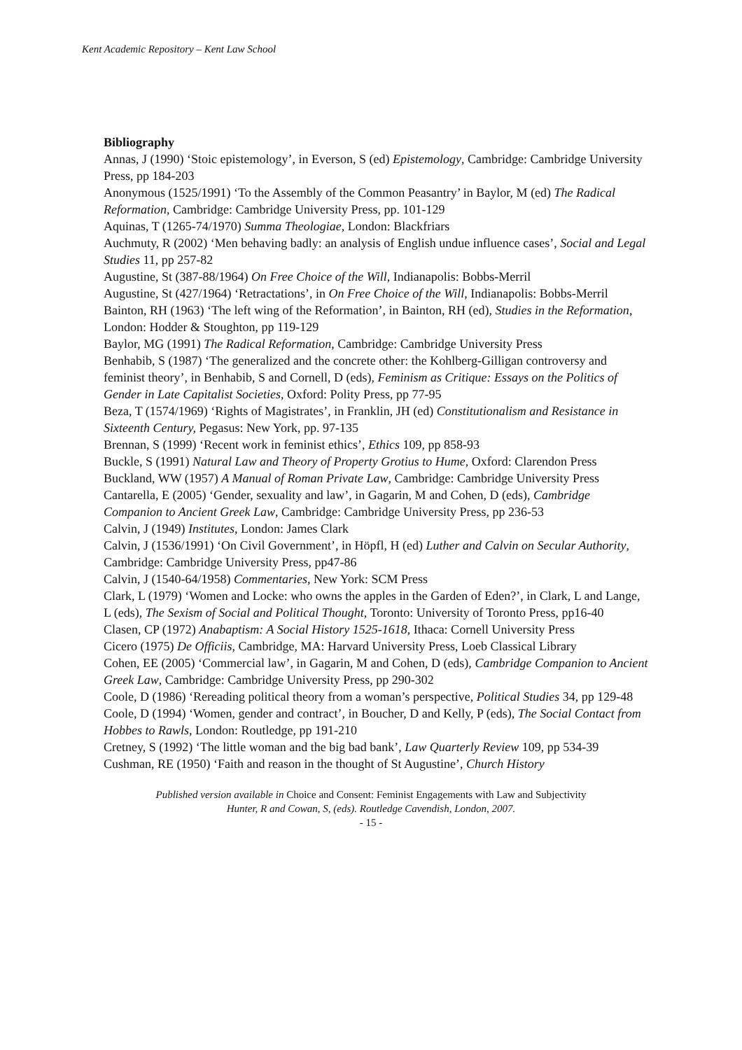Kent Academic Repository – Kent Law School
Bibliography
Annas, J (1990) ‘Stoic epistemology’, in Everson, S (ed) Epistemology, Cambridge: Cambridge University Press, pp 184-203
Anonymous (1525/1991) ‘To the Assembly of the Common Peasantry’ in Baylor, M (ed) The Radical Reformation, Cambridge: Cambridge University Press, pp. 101-129
Aquinas, T (1265-74/1970) Summa Theologiae, London: Blackfriars
Auchmuty, R (2002) ‘Men behaving badly: an analysis of English undue influence cases’, Social and Legal Studies 11, pp 257-82
Augustine, St (387-88/1964) On Free Choice of the Will, Indianapolis: Bobbs-Merril
Augustine, St (427/1964) ‘Retractations’, in On Free Choice of the Will, Indianapolis: Bobbs-Merril
Bainton, RH (1963) ‘The left wing of the Reformation’, in Bainton, RH (ed), Studies in the Reformation, London: Hodder & Stoughton, pp 119-129
Baylor, MG (1991) The Radical Reformation, Cambridge: Cambridge University Press
Benhabib, S (1987) ‘The generalized and the concrete other: the Kohlberg-Gilligan controversy and feminist theory’, in Benhabib, S and Cornell, D (eds), Feminism as Critique: Essays on the Politics of Gender in Late Capitalist Societies, Oxford: Polity Press, pp 77-95
Beza, T (1574/1969) ‘Rights of Magistrates’, in Franklin, JH (ed) Constitutionalism and Resistance in Sixteenth Century, Pegasus: New York, pp. 97-135
Brennan, S (1999) ‘Recent work in feminist ethics’, Ethics 109, pp 858-93
Buckle, S (1991) Natural Law and Theory of Property Grotius to Hume, Oxford: Clarendon Press
Buckland, WW (1957) A Manual of Roman Private Law, Cambridge: Cambridge University Press
Cantarella, E (2005) ‘Gender, sexuality and law’, in Gagarin, M and Cohen, D (eds), Cambridge Companion to Ancient Greek Law, Cambridge: Cambridge University Press, pp 236-53
Calvin, J (1949) Institutes, London: James Clark
Calvin, J (1536/1991) ‘On Civil Government’, in Höpfl, H (ed) Luther and Calvin on Secular Authority, Cambridge: Cambridge University Press, pp47-86
Calvin, J (1540-64/1958) Commentaries, New York: SCM Press
Clark, L (1979) ‘Women and Locke: who owns the apples in the Garden of Eden?’, in Clark, L and Lange, L (eds), The Sexism of Social and Political Thought, Toronto: University of Toronto Press, pp16-40
Clasen, CP (1972) Anabaptism: A Social History 1525-1618, Ithaca: Cornell University Press
Cicero (1975) De Officiis, Cambridge, MA: Harvard University Press, Loeb Classical Library
Cohen, EE (2005) ‘Commercial law’, in Gagarin, M and Cohen, D (eds), Cambridge Companion to Ancient Greek Law, Cambridge: Cambridge University Press, pp 290-302
Coole, D (1986) ‘Rereading political theory from a woman’s perspective, Political Studies 34, pp 129-48
Coole, D (1994) ‘Women, gender and contract’, in Boucher, D and Kelly, P (eds), The Social Contact from Hobbes to Rawls, London: Routledge, pp 191-210
Cretney, S (1992) ‘The little woman and the big bad bank’, Law Quarterly Review 109, pp 534-39
Cushman, RE (1950) ‘Faith and reason in the thought of St Augustine’, Church History
Published version available in Choice and Consent: Feminist Engagements with Law and Subjectivity
Hunter, R and Cowan, S, (eds). Routledge Cavendish, London, 2007.
- 15 -